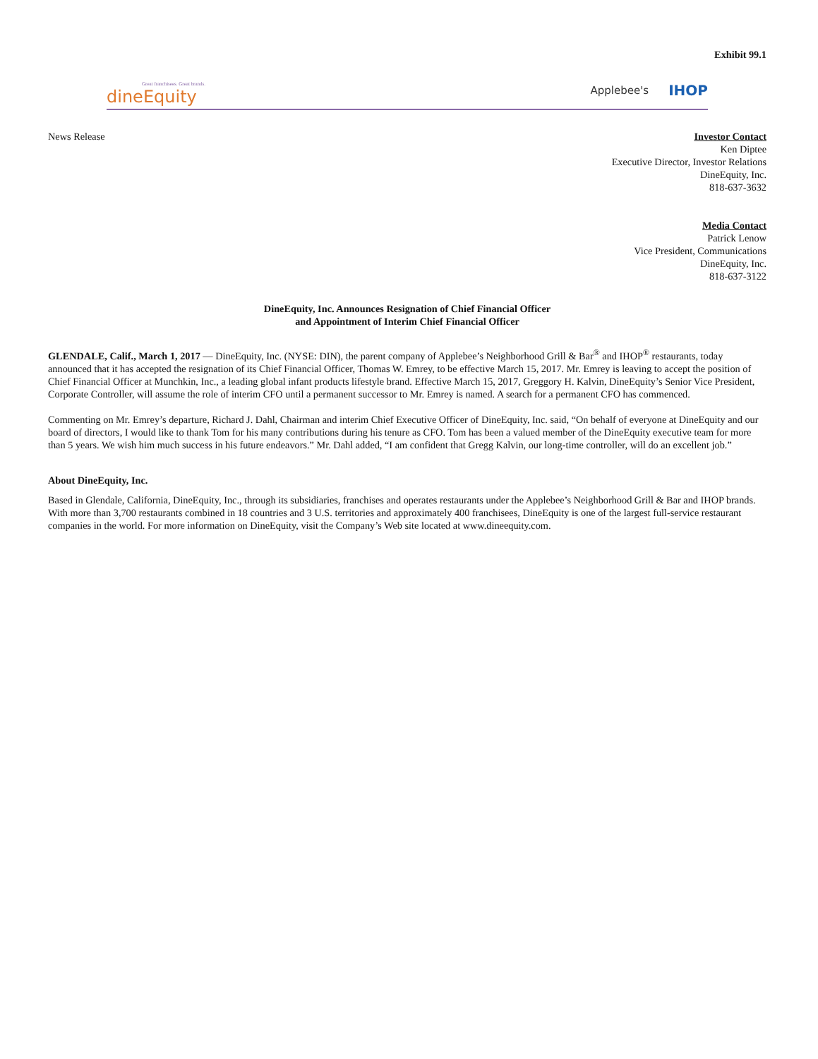Exhibit 99.1
Great franchisees. Great brands.
dineEquity
Applebee's IHOP
News Release Investor Contact
Ken Diptee
Executive Director, Investor Relations
DineEquity, Inc.
818-637-3632
Media Contact
Patrick Lenow
Vice President, Communications
DineEquity, Inc.
818-637-3122
DineEquity, Inc. Announces Resignation of Chief Financial Officer
and Appointment of Interim Chief Financial Officer
GLENDALE, Calif., March 1, 2017 — DineEquity, Inc. (NYSE: DIN), the parent company of Applebee’s Neighborhood Grill & Bar<sup>®</sup> and IHOP<sup>®</sup> restaurants, today announced that it has accepted the resignation of its Chief Financial Officer, Thomas W. Emrey, to be effective March 15, 2017. Mr. Emrey is leaving to accept the position of Chief Financial Officer at Munchkin, Inc., a leading global infant products lifestyle brand. Effective March 15, 2017, Greggory H. Kalvin, DineEquity’s Senior Vice President, Corporate Controller, will assume the role of interim CFO until a permanent successor to Mr. Emrey is named. A search for a permanent CFO has commenced.
Commenting on Mr. Emrey’s departure, Richard J. Dahl, Chairman and interim Chief Executive Officer of DineEquity, Inc. said, “On behalf of everyone at DineEquity and our board of directors, I would like to thank Tom for his many contributions during his tenure as CFO. Tom has been a valued member of the DineEquity executive team for more than 5 years. We wish him much success in his future endeavors.” Mr. Dahl added, “I am confident that Gregg Kalvin, our long-time controller, will do an excellent job.”
About DineEquity, Inc.
Based in Glendale, California, DineEquity, Inc., through its subsidiaries, franchises and operates restaurants under the Applebee’s Neighborhood Grill & Bar and IHOP brands. With more than 3,700 restaurants combined in 18 countries and 3 U.S. territories and approximately 400 franchisees, DineEquity is one of the largest full-service restaurant companies in the world. For more information on DineEquity, visit the Company’s Web site located at www.dineequity.com.